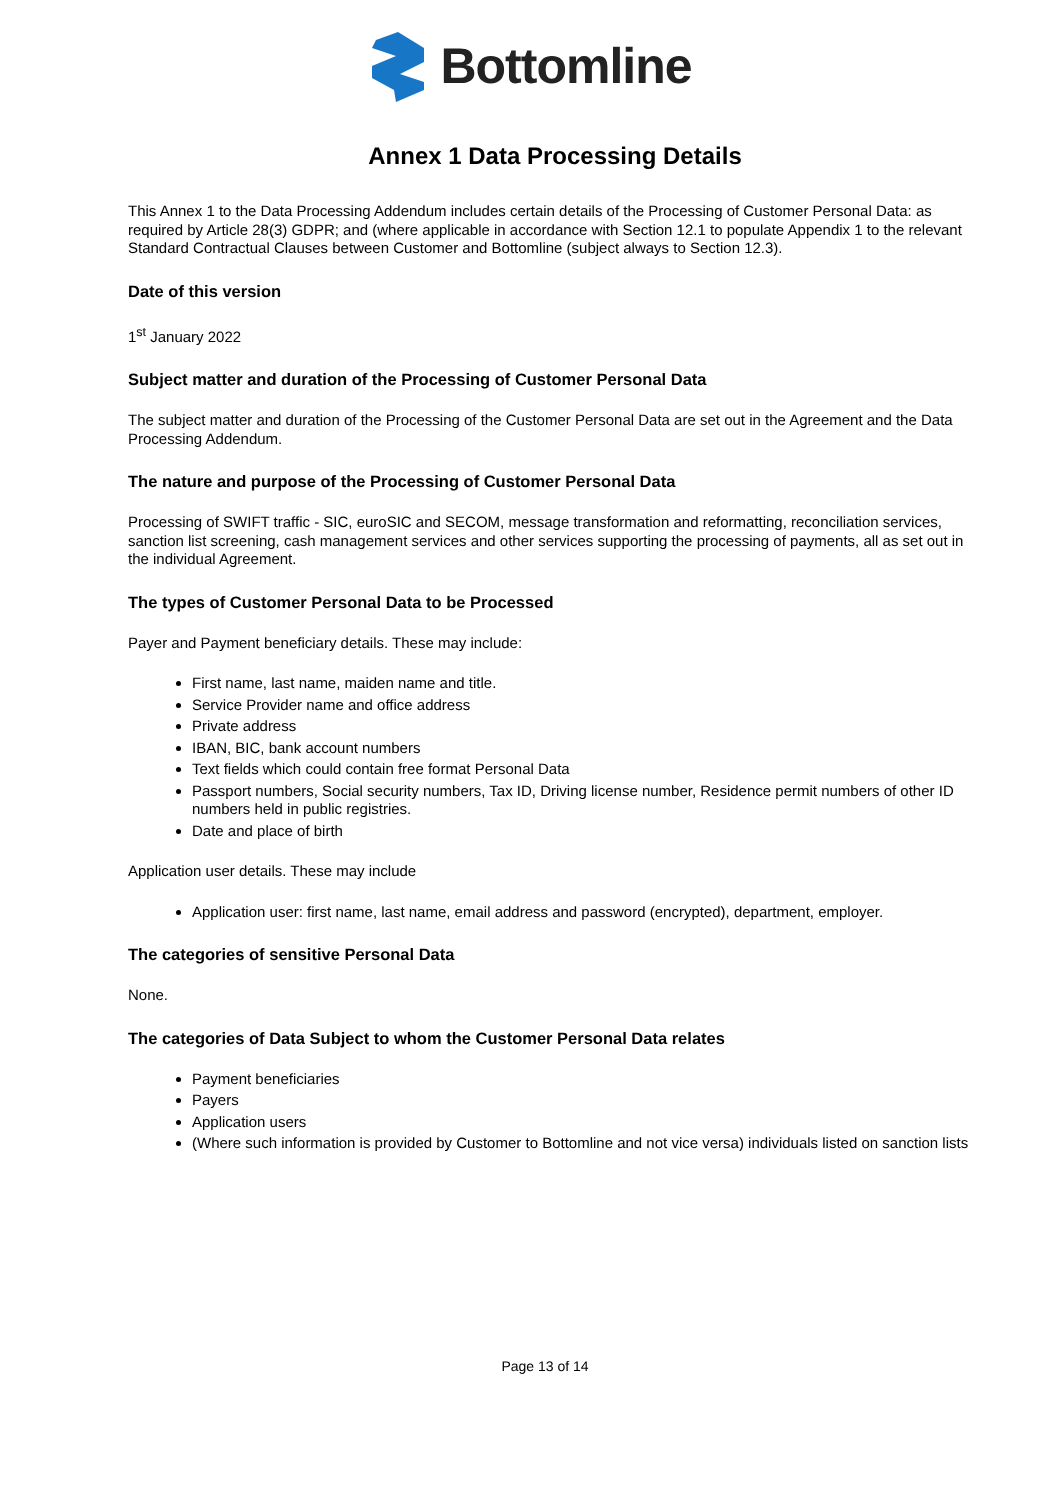Bottomline
Annex 1 Data Processing Details
This Annex 1 to the Data Processing Addendum includes certain details of the Processing of Customer Personal Data: as required by Article 28(3) GDPR; and (where applicable in accordance with Section 12.1 to populate Appendix 1 to the relevant Standard Contractual Clauses between Customer and Bottomline (subject always to Section 12.3).
Date of this version
1<sup>st</sup> January 2022
Subject matter and duration of the Processing of Customer Personal Data
The subject matter and duration of the Processing of the Customer Personal Data are set out in the Agreement and the Data Processing Addendum.
The nature and purpose of the Processing of Customer Personal Data
Processing of SWIFT traffic - SIC, euroSIC and SECOM, message transformation and reformatting, reconciliation services, sanction list screening, cash management services and other services supporting the processing of payments, all as set out in the individual Agreement.
The types of Customer Personal Data to be Processed
Payer and Payment beneficiary details. These may include:
First name, last name, maiden name and title.
Service Provider name and office address
Private address
IBAN, BIC, bank account numbers
Text fields which could contain free format Personal Data
Passport numbers, Social security numbers, Tax ID, Driving license number, Residence permit numbers of other ID numbers held in public registries.
Date and place of birth
Application user details. These may include
Application user: first name, last name, email address and password (encrypted), department, employer.
The categories of sensitive Personal Data
None.
The categories of Data Subject to whom the Customer Personal Data relates
Payment beneficiaries
Payers
Application users
(Where such information is provided by Customer to Bottomline and not vice versa) individuals listed on sanction lists
Page 13 of 14